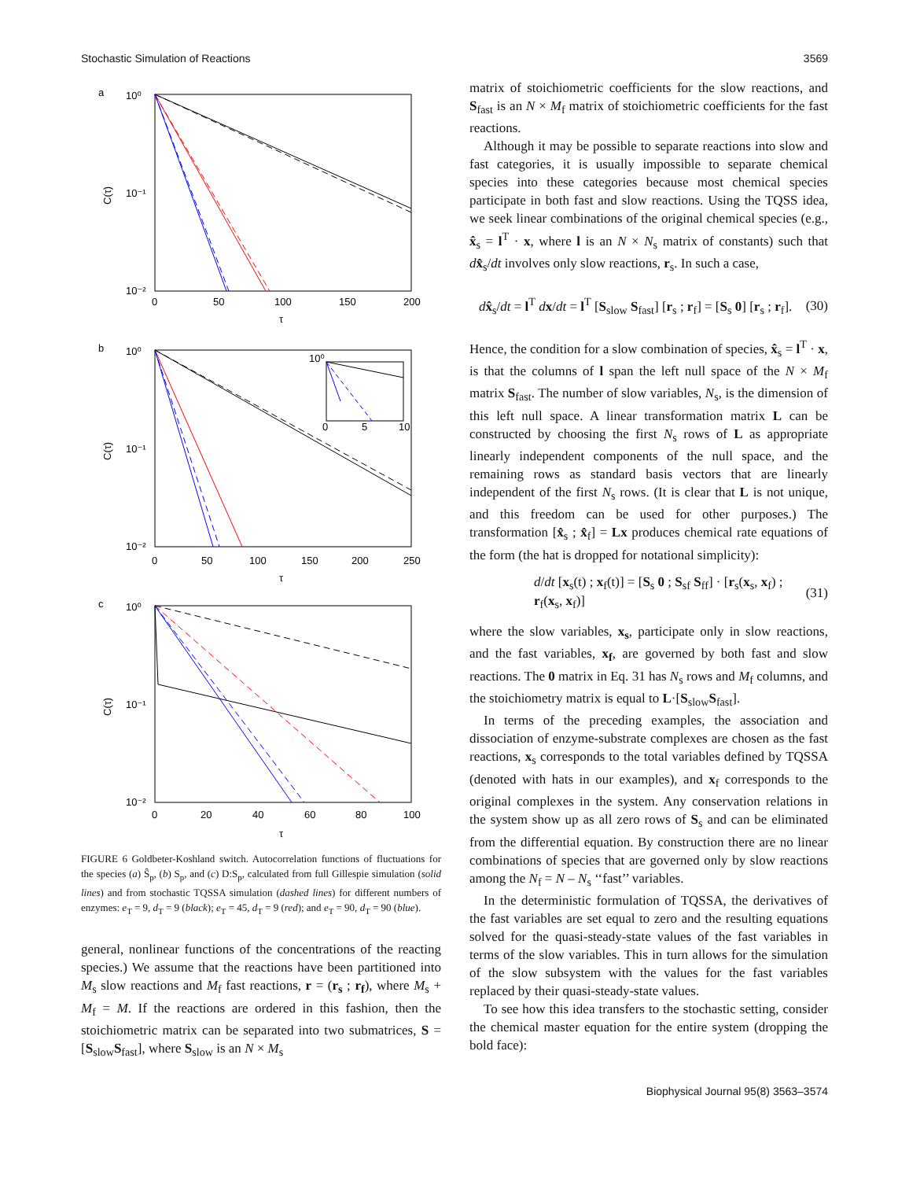Stochastic Simulation of Reactions 3569
a
10⁰
10⁻¹
10⁻²
0
50
100
150
200
τ
C(τ)
b
10⁰
10⁻¹
10⁻²
0
50
100
150
200
250
τ
C(τ)
10⁰
0
5
10
c
10⁰
10⁻¹
10⁻²
0
20
40
60
80
100
τ
C(τ)
FIGURE 6 Goldbeter-Koshland switch. Autocorrelation functions of fluctuations for the species (a) Ŝ<sub>p</sub>, (b) S<sub>p</sub>, and (c) D:S<sub>p</sub>, calculated from full Gillespie simulation (solid lines) and from stochastic TQSSA simulation (dashed lines) for different numbers of enzymes: e<sub>T</sub> = 9, d<sub>T</sub> = 9 (black); e<sub>T</sub> = 45, d<sub>T</sub> = 9 (red); and e<sub>T</sub> = 90, d<sub>T</sub> = 90 (blue).
general, nonlinear functions of the concentrations of the reacting species.) We assume that the reactions have been partitioned into M<sub>s</sub> slow reactions and M<sub>f</sub> fast reactions, r = (r<sub>s</sub> ; r<sub>f</sub>), where M<sub>s</sub> + M<sub>f</sub> = M. If the reactions are ordered in this fashion, then the stoichiometric matrix can be separated into two submatrices, S = [S<sub>slow</sub>S<sub>fast</sub>], where S<sub>slow</sub> is an N × M<sub>s</sub>
matrix of stoichiometric coefficients for the slow reactions, and S<sub>fast</sub> is an N × M<sub>f</sub> matrix of stoichiometric coefficients for the fast reactions.
Although it may be possible to separate reactions into slow and fast categories, it is usually impossible to separate chemical species into these categories because most chemical species participate in both fast and slow reactions. Using the TQSS idea, we seek linear combinations of the original chemical species (e.g., x̂<sub>s</sub> = l<sup>T</sup> · x, where l is an N × N<sub>s</sub> matrix of constants) such that dx̂<sub>s</sub>/dt involves only slow reactions, r<sub>s</sub>. In such a case,
dx̂<sub>s</sub>/dt = l<sup>T</sup> dx/dt = l<sup>T</sup> [S<sub>slow</sub> S<sub>fast</sub>] [r<sub>s</sub> ; r<sub>f</sub>] = [S<sub>s</sub> 0] [r<sub>s</sub> ; r<sub>f</sub>]. (30)
Hence, the condition for a slow combination of species, x̂<sub>s</sub> = l<sup>T</sup> · x, is that the columns of l span the left null space of the N × M<sub>f</sub> matrix S<sub>fast</sub>. The number of slow variables, N<sub>s</sub>, is the dimension of this left null space. A linear transformation matrix L can be constructed by choosing the first N<sub>s</sub> rows of L as appropriate linearly independent components of the null space, and the remaining rows as standard basis vectors that are linearly independent of the first N<sub>s</sub> rows. (It is clear that L is not unique, and this freedom can be used for other purposes.) The transformation [x̂<sub>s</sub> ; x̂<sub>f</sub>] = Lx produces chemical rate equations of the form (the hat is dropped for notational simplicity):
d/dt [x<sub>s</sub>(t) ; x<sub>f</sub>(t)] = [S<sub>s</sub> 0 ; S<sub>sf</sub> S<sub>ff</sub>] · [r<sub>s</sub>(x<sub>s</sub>, x<sub>f</sub>) ; r<sub>f</sub>(x<sub>s</sub>, x<sub>f</sub>)] (31)
where the slow variables, x<sub>s</sub>, participate only in slow reactions, and the fast variables, x<sub>f</sub>, are governed by both fast and slow reactions. The 0 matrix in Eq. 31 has N<sub>s</sub> rows and M<sub>f</sub> columns, and the stoichiometry matrix is equal to L·[S<sub>slow</sub>S<sub>fast</sub>].
In terms of the preceding examples, the association and dissociation of enzyme-substrate complexes are chosen as the fast reactions, x<sub>s</sub> corresponds to the total variables defined by TQSSA (denoted with hats in our examples), and x<sub>f</sub> corresponds to the original complexes in the system. Any conservation relations in the system show up as all zero rows of S<sub>s</sub> and can be eliminated from the differential equation. By construction there are no linear combinations of species that are governed only by slow reactions among the N<sub>f</sub> = N – N<sub>s</sub> ‘‘fast’’ variables.
In the deterministic formulation of TQSSA, the derivatives of the fast variables are set equal to zero and the resulting equations solved for the quasi-steady-state values of the fast variables in terms of the slow variables. This in turn allows for the simulation of the slow subsystem with the values for the fast variables replaced by their quasi-steady-state values.
To see how this idea transfers to the stochastic setting, consider the chemical master equation for the entire system (dropping the bold face):
Biophysical Journal 95(8) 3563–3574